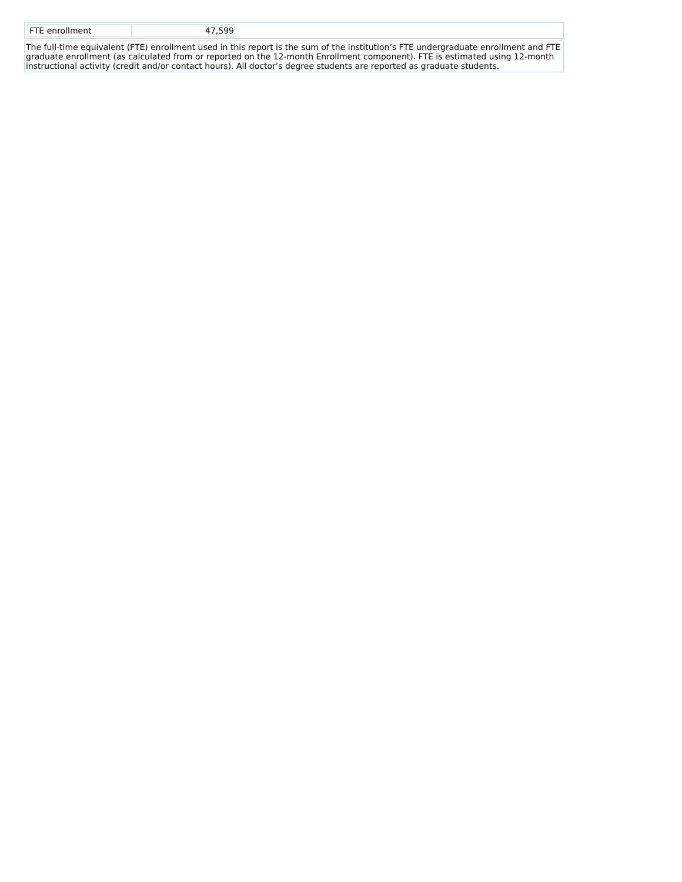| FTE enrollment | 47,599 |
The full-time equivalent (FTE) enrollment used in this report is the sum of the institution’s FTE undergraduate enrollment and FTE graduate enrollment (as calculated from or reported on the 12-month Enrollment component). FTE is estimated using 12-month instructional activity (credit and/or contact hours). All doctor’s degree students are reported as graduate students.